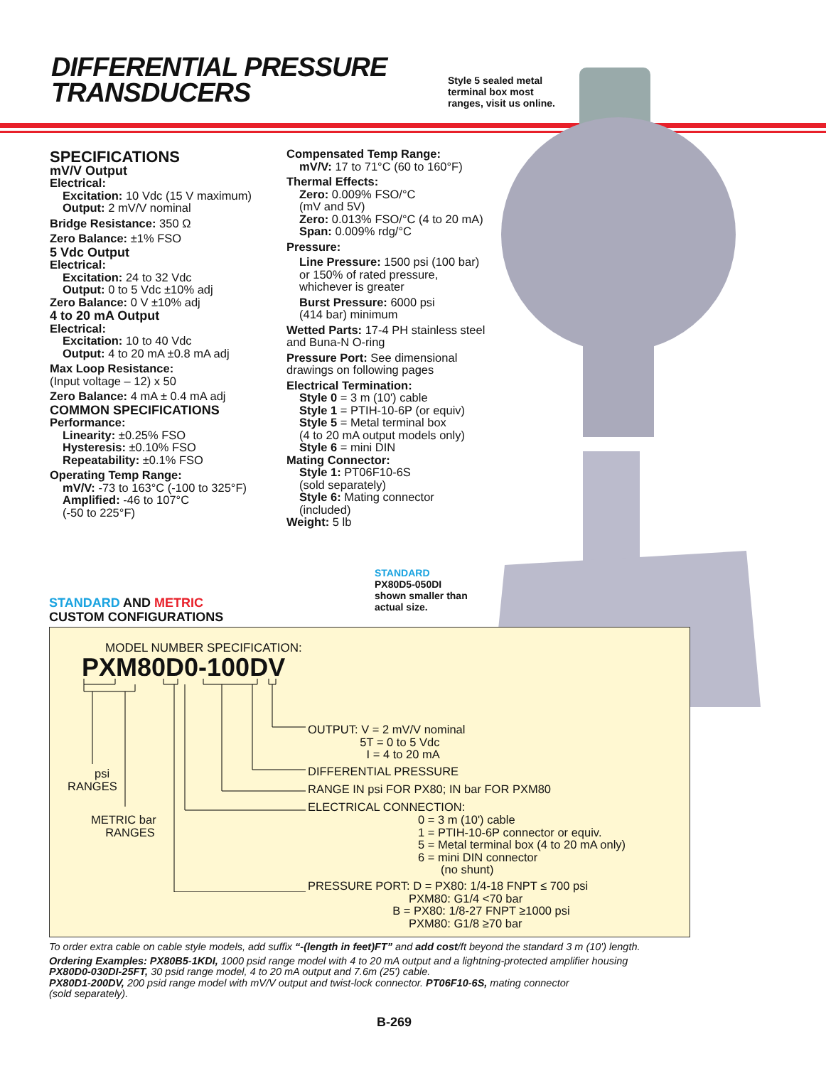DIFFERENTIAL PRESSURE
TRANSDUCERS
Style 5 sealed metal
terminal box most
ranges, visit us online.
SPECIFICATIONS
mV/V Output
Electrical:
Excitation: 10 Vdc (15 V maximum)
Output: 2 mV/V nominal
Bridge Resistance: 350 Ω
Zero Balance: ±1% FSO
5 Vdc Output
Electrical:
Excitation: 24 to 32 Vdc
Output: 0 to 5 Vdc ±10% adj
Zero Balance: 0 V ±10% adj
4 to 20 mA Output
Electrical:
Excitation: 10 to 40 Vdc
Output: 4 to 20 mA ±0.8 mA adj
Max Loop Resistance:
(Input voltage – 12) x 50
Zero Balance: 4 mA ± 0.4 mA adj
COMMON SPECIFICATIONS
Performance:
Linearity: ±0.25% FSO
Hysteresis: ±0.10% FSO
Repeatability: ±0.1% FSO
Operating Temp Range:
mV/V: -73 to 163°C (-100 to 325°F)
Amplified: -46 to 107°C
(-50 to 225°F)
Compensated Temp Range:
mV/V: 17 to 71°C (60 to 160°F)
Thermal Effects:
Zero: 0.009% FSO/°C
(mV and 5V)
Zero: 0.013% FSO/°C (4 to 20 mA)
Span: 0.009% rdg/°C
Pressure:
Line Pressure: 1500 psi (100 bar)
or 150% of rated pressure,
whichever is greater
Burst Pressure: 6000 psi
(414 bar) minimum
Wetted Parts: 17-4 PH stainless steel
and Buna-N O-ring
Pressure Port: See dimensional
drawings on following pages
Electrical Termination:
Style 0 = 3 m (10') cable
Style 1 = PTIH-10-6P (or equiv)
Style 5 = Metal terminal box
(4 to 20 mA output models only)
Style 6 = mini DIN
Mating Connector:
Style 1: PT06F10-6S
(sold separately)
Style 6: Mating connector
(included)
Weight: 5 lb
STANDARD
PX80D5-050DI
shown smaller than
actual size.
STANDARD AND METRIC
CUSTOM CONFIGURATIONS
MODEL NUMBER SPECIFICATION:
PXM80D0-100DV
OUTPUT: V = 2 mV/V nominal 5T = 0 to 5 Vdc I = 4 to 20 mA
DIFFERENTIAL PRESSURE
RANGE IN psi FOR PX80; IN bar FOR PXM80
ELECTRICAL CONNECTION:
0 = 3 m (10') cable 1 = PTIH-10-6P connector or equiv. 5 = Metal terminal box (4 to 20 mA only) 6 = mini DIN connector (no shunt)
psi RANGES
METRIC bar RANGES
PRESSURE PORT: D = PX80: 1/4-18 FNPT ≤ 700 psi PXM80: G1/4 <70 bar B = PX80: 1/8-27 FNPT ≥1000 psi PXM80: G1/8 ≥70 bar
To order extra cable on cable style models, add suffix “-(length in feet)FT” and add cost/ft beyond the standard 3 m (10') length.
Ordering Examples: PX80B5-1KDI, 1000 psid range model with 4 to 20 mA output and a lightning-protected amplifier housing
PX80D0-030DI-25FT, 30 psid range model, 4 to 20 mA output and 7.6m (25') cable.
PX80D1-200DV, 200 psid range model with mV/V output and twist-lock connector. PT06F10-6S, mating connector
(sold separately).
B-269